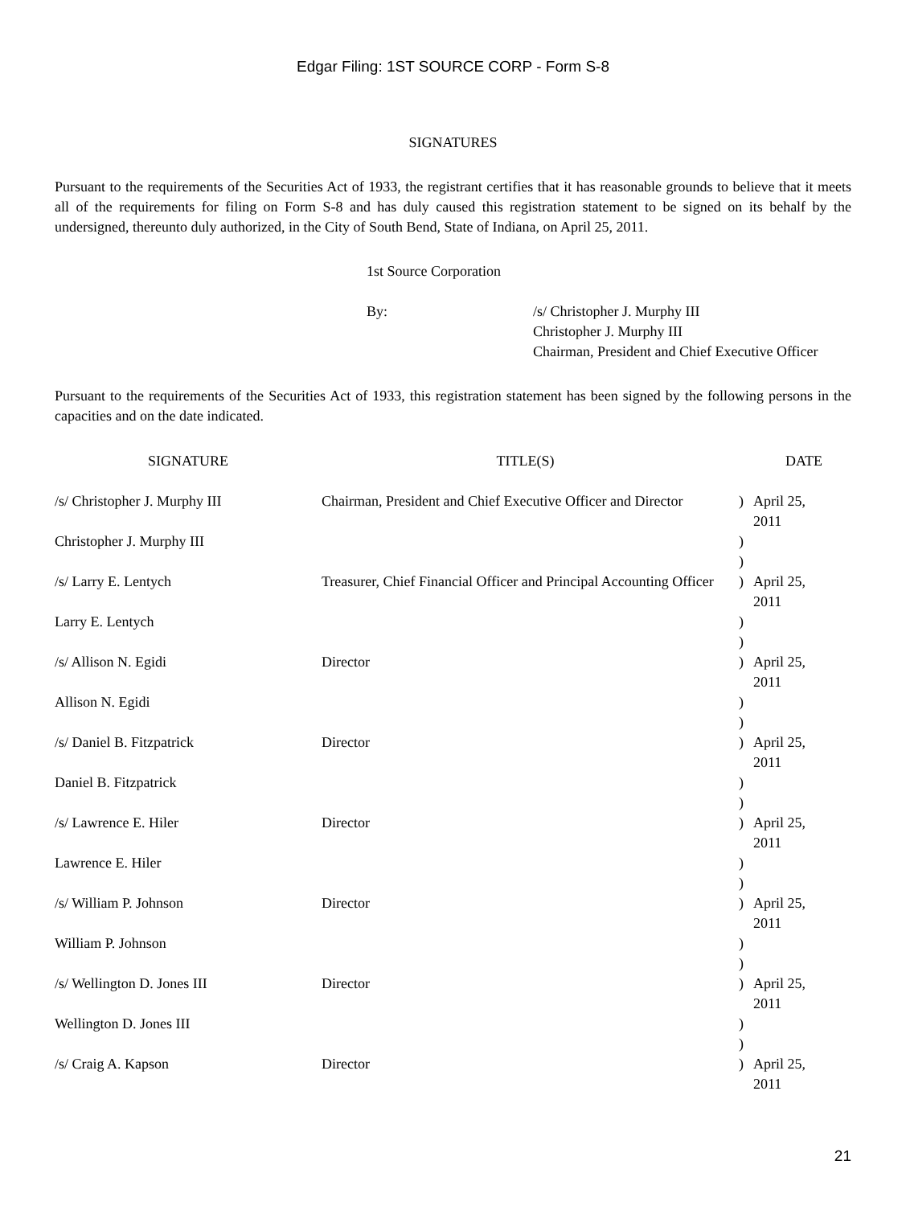Edgar Filing: 1ST SOURCE CORP - Form S-8
SIGNATURES
Pursuant to the requirements of the Securities Act of 1933, the registrant certifies that it has reasonable grounds to believe that it meets all of the requirements for filing on Form S-8 and has duly caused this registration statement to be signed on its behalf by the undersigned, thereunto duly authorized, in the City of South Bend, State of Indiana, on April 25, 2011.
1st Source Corporation
By: /s/ Christopher J. Murphy III
Christopher J. Murphy III
Chairman, President and Chief Executive Officer
Pursuant to the requirements of the Securities Act of 1933, this registration statement has been signed by the following persons in the capacities and on the date indicated.
| SIGNATURE | TITLE(S) | | DATE |
| --- | --- | --- | --- |
| /s/ Christopher J. Murphy III | Chairman, President and Chief Executive Officer and Director | ) | April 25, 2011 |
| Christopher J. Murphy III | | ) ) | |
| /s/ Larry E. Lentych | Treasurer, Chief Financial Officer and Principal Accounting Officer | ) | April 25, 2011 |
| Larry E. Lentych | | ) ) | |
| /s/ Allison N. Egidi | Director | ) | April 25, 2011 |
| Allison N. Egidi | | ) ) | |
| /s/ Daniel B. Fitzpatrick | Director | ) | April 25, 2011 |
| Daniel B. Fitzpatrick | | ) ) | |
| /s/ Lawrence E. Hiler | Director | ) | April 25, 2011 |
| Lawrence E. Hiler | | ) ) | |
| /s/ William P. Johnson | Director | ) | April 25, 2011 |
| William P. Johnson | | ) ) | |
| /s/ Wellington D. Jones III | Director | ) | April 25, 2011 |
| Wellington D. Jones III | | ) ) | |
| /s/ Craig A. Kapson | Director | ) | April 25, 2011 |
21